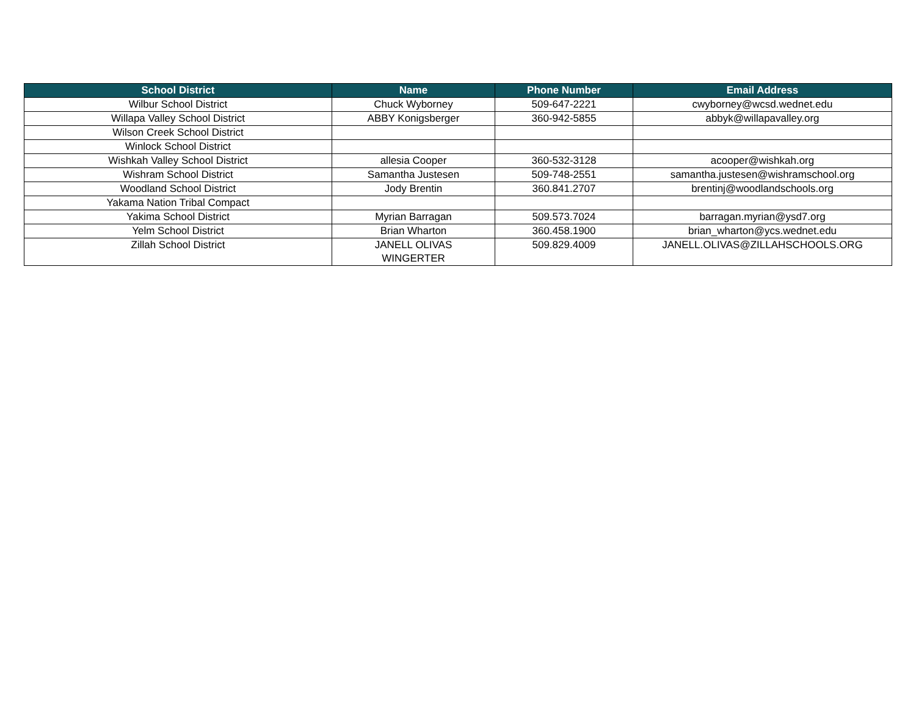| School District | Name | Phone Number | Email Address |
| --- | --- | --- | --- |
| Wilbur School District | Chuck Wyborney | 509-647-2221 | cwyborney@wcsd.wednet.edu |
| Willapa Valley School District | ABBY Konigsberger | 360-942-5855 | abbyk@willapavalley.org |
| Wilson Creek School District | | | |
| Winlock School District | | | |
| Wishkah Valley School District | allesia Cooper | 360-532-3128 | acooper@wishkah.org |
| Wishram School District | Samantha Justesen | 509-748-2551 | samantha.justesen@wishramschool.org |
| Woodland School District | Jody Brentin | 360.841.2707 | brentinj@woodlandschools.org |
| Yakama Nation Tribal Compact | | | |
| Yakima School District | Myrian Barragan | 509.573.7024 | barragan.myrian@ysd7.org |
| Yelm School District | Brian Wharton | 360.458.1900 | brian_wharton@ycs.wednet.edu |
| Zillah School District | JANELL OLIVAS WINGERTER | 509.829.4009 | JANELL.OLIVAS@ZILLAHSCHOOLS.ORG |